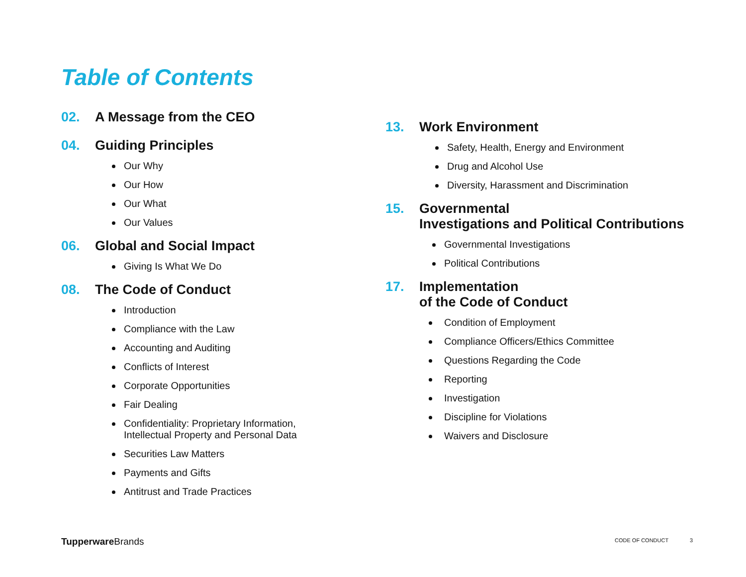Table of Contents
02. A Message from the CEO
04. Guiding Principles
Our Why
Our How
Our What
Our Values
06. Global and Social Impact
Giving Is What We Do
08. The Code of Conduct
Introduction
Compliance with the Law
Accounting and Auditing
Conflicts of Interest
Corporate Opportunities
Fair Dealing
Confidentiality: Proprietary Information,
Intellectual Property and Personal Data
Securities Law Matters
Payments and Gifts
Antitrust and Trade Practices
13. Work Environment
Safety, Health, Energy and Environment
Drug and Alcohol Use
Diversity, Harassment and Discrimination
15. Governmental
Investigations and Political Contributions
Governmental Investigations
Political Contributions
17. Implementation
of the Code of Conduct
Condition of Employment
Compliance Officers/Ethics Committee
Questions Regarding the Code
Reporting
Investigation
Discipline for Violations
Waivers and Disclosure
Tupperware Brands CODE OF CONDUCT 3